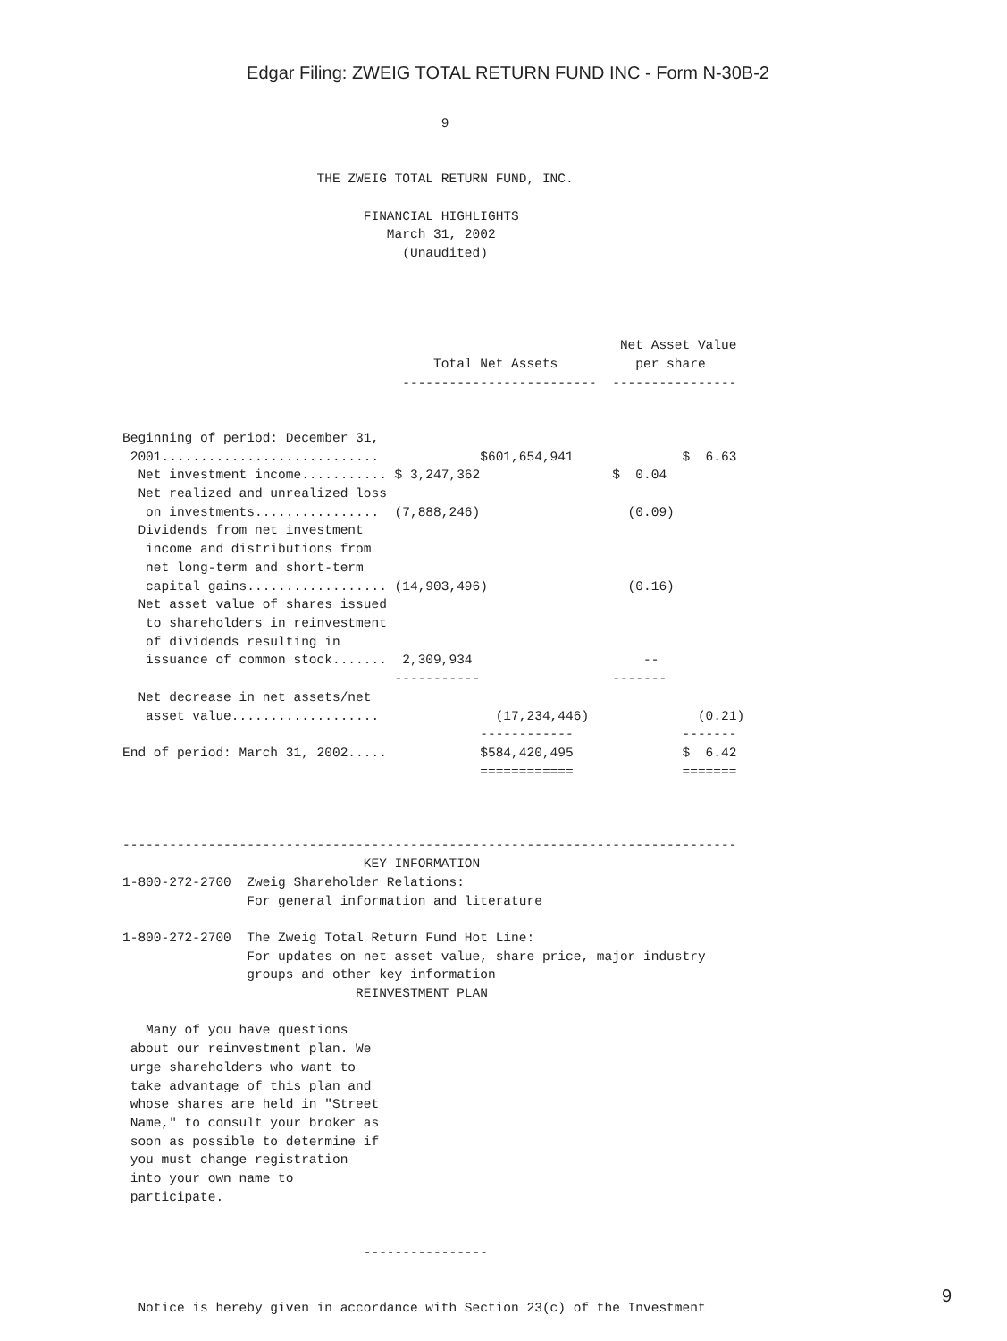Edgar Filing: ZWEIG TOTAL RETURN FUND INC - Form N-30B-2
                                         9


                         THE ZWEIG TOTAL RETURN FUND, INC.

                               FINANCIAL HIGHLIGHTS
                                  March 31, 2002
                                    (Unaudited)




                                                                Net Asset Value
                                        Total Net Assets          per share
                                    -------------------------  ----------------


Beginning of period: December 31,
 2001............................             $601,654,941              $  6.63
  Net investment income........... $ 3,247,362                 $  0.04
  Net realized and unrealized loss
   on investments................  (7,888,246)                   (0.09)
  Dividends from net investment
   income and distributions from
   net long-term and short-term
   capital gains.................. (14,903,496)                  (0.16)
  Net asset value of shares issued
   to shareholders in reinvestment
   of dividends resulting in
   issuance of common stock.......  2,309,934                      --
                                   -----------                 -------
  Net decrease in net assets/net
   asset value...................               (17,234,446)              (0.21)
                                              ------------              -------
End of period: March 31, 2002.....            $584,420,495              $  6.42
                                              ============              =======



-------------------------------------------------------------------------------
                               KEY INFORMATION
1-800-272-2700  Zweig Shareholder Relations:
                For general information and literature

1-800-272-2700  The Zweig Total Return Fund Hot Line:
                For updates on net asset value, share price, major industry
                groups and other key information
                              REINVESTMENT PLAN

   Many of you have questions
 about our reinvestment plan. We
 urge shareholders who want to
 take advantage of this plan and
 whose shares are held in "Street
 Name," to consult your broker as
 soon as possible to determine if
 you must change registration
 into your own name to
 participate.


                               ----------------


  Notice is hereby given in accordance with Section 23(c) of the Investment
9